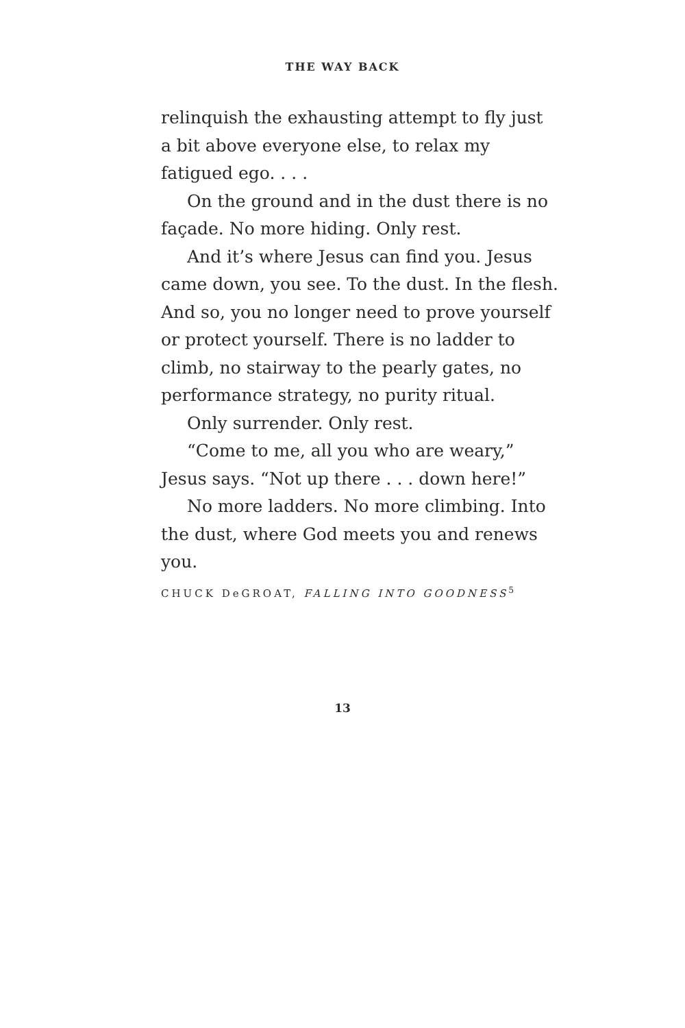THE WAY BACK
relinquish the exhausting attempt to fly just a bit above everyone else, to relax my fatigued ego. . . .
On the ground and in the dust there is no façade. No more hiding. Only rest.
And it’s where Jesus can find you. Jesus came down, you see. To the dust. In the flesh. And so, you no longer need to prove yourself or protect yourself. There is no ladder to climb, no stairway to the pearly gates, no performance strategy, no purity ritual.
Only surrender. Only rest.
“Come to me, all you who are weary,” Jesus says. “Not up there . . . down here!”
No more ladders. No more climbing. Into the dust, where God meets you and renews you.
CHUCK DeGROAT, FALLING INTO GOODNESS<sup>5</sup>
13